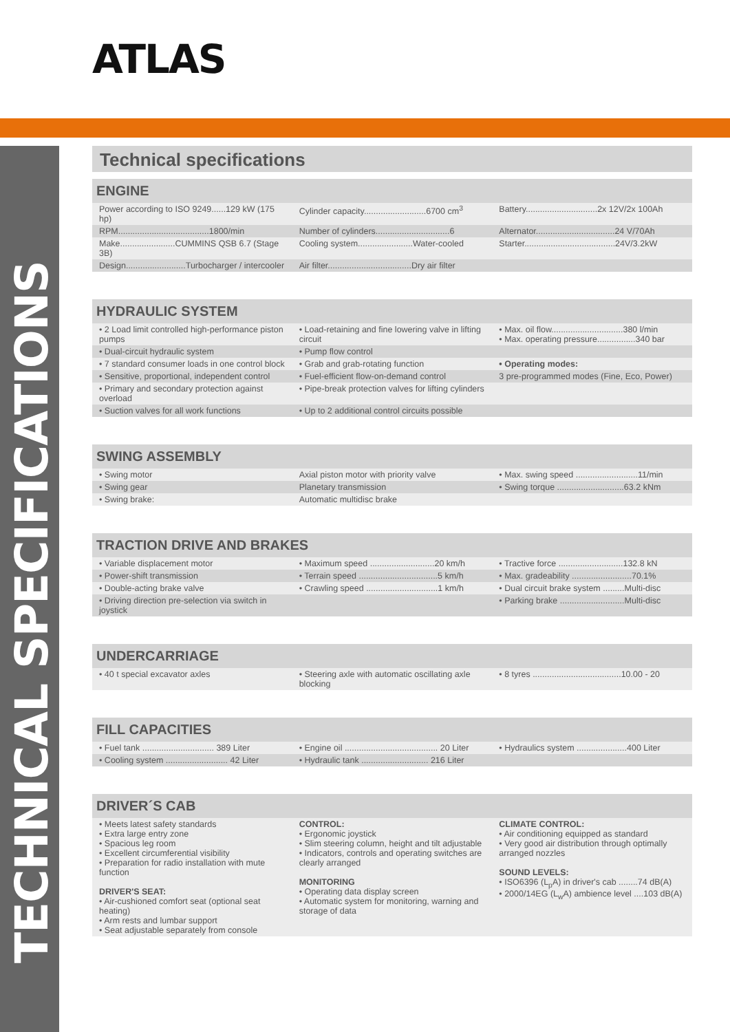ATLAS
TECHNICAL SPECIFICATIONS
Technical specifications
ENGINE
| Power according to ISO 9249......129 kW (175 hp) | Cylinder capacity..........................6700 cm<sup>3</sup> | Battery..............................2x 12V/2x 100Ah |
| RPM......................................1800/min | Number of cylinders...............................6 | Alternator.................................24 V/70Ah |
| Make.......................CUMMINS QSB 6.7 (Stage 3B) | Cooling system.......................Water-cooled | Starter......................................24V/3.2kW |
| Design.........................Turbocharger / intercooler | Air filter...................................Dry air filter | |
HYDRAULIC SYSTEM
| • 2 Load limit controlled high-performance piston pumps | • Load-retaining and fine lowering valve in lifting circuit | • Max. oil flow..............................380 l/min • Max. operating pressure................340 bar |
| • Dual-circuit hydraulic system | • Pump flow control | |
| • 7 standard consumer loads in one control block | • Grab and grab-rotating function | • Operating modes: |
| • Sensitive, proportional, independent control | • Fuel-efficient flow-on-demand control | 3 pre-programmed modes (Fine, Eco, Power) |
| • Primary and secondary protection against overload | • Pipe-break protection valves for lifting cylinders | |
| • Suction valves for all work functions | • Up to 2 additional control circuits possible | |
SWING ASSEMBLY
| • Swing motor | Axial piston motor with priority valve | • Max. swing speed ..........................11/min |
| • Swing gear | Planetary transmission | • Swing torque ............................63.2 kNm |
| • Swing brake: | Automatic multidisc brake | |
TRACTION DRIVE AND BRAKES
| • Variable displacement motor | • Maximum speed ...........................20 km/h | • Tractive force ...........................132.8 kN |
| • Power-shift transmission | • Terrain speed .................................5 km/h | • Max. gradeability .........................70.1% |
| • Double-acting brake valve | • Crawling speed ..............................1 km/h | • Dual circuit brake system .........Multi-disc |
| • Driving direction pre-selection via switch in joystick | | • Parking brake ...........................Multi-disc |
UNDERCARRIAGE
| • 40 t special excavator axles | • Steering axle with automatic oscillating axle blocking | • 8 tyres .....................................10.00 - 20 |
FILL CAPACITIES
| • Fuel tank .............................. 389 Liter | • Engine oil ....................................... 20 Liter | • Hydraulics system .....................400 Liter |
| • Cooling system .......................... 42 Liter | • Hydraulic tank ............................ 216 Liter | |
DRIVER´S CAB
| • Meets latest safety standards • Extra large entry zone • Spacious leg room • Excellent circumferential visibility • Preparation for radio installation with mute function DRIVER'S SEAT: • Air-cushioned comfort seat (optional seat heating) • Arm rests and lumbar support • Seat adjustable separately from console | CONTROL: • Ergonomic joystick • Slim steering column, height and tilt adjustable • Indicators, controls and operating switches are clearly arranged MONITORING • Operating data display screen • Automatic system for monitoring, warning and storage of data | CLIMATE CONTROL: • Air conditioning equipped as standard • Very good air distribution through optimally arranged nozzles SOUND LEVELS: • ISO6396 (L<sub>p</sub>A) in driver's cab ........74 dB(A) • 2000/14EG (L<sub>w</sub>A) ambience level ....103 dB(A) |